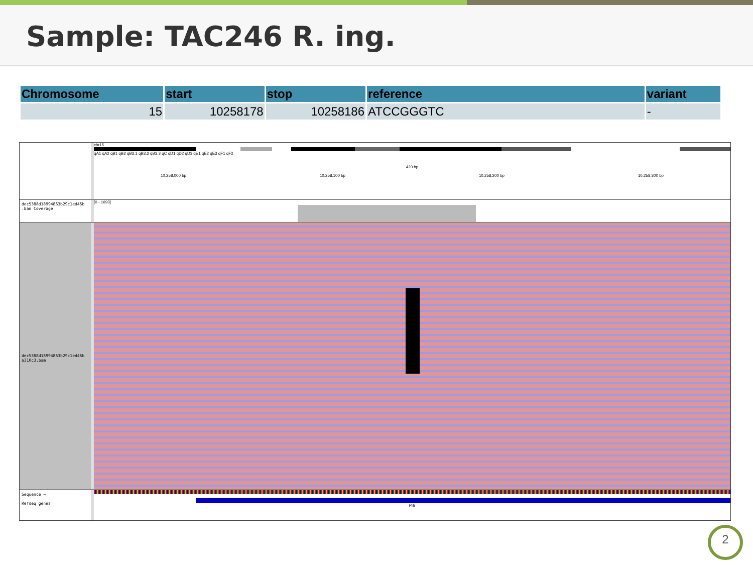Sample: TAC246 R. ing.
| Chromosome | start | stop | reference | variant |
| --- | --- | --- | --- | --- |
| 15 | 10258178 | 10258186 | ATCCGGGTC | - |
chr15
qA1 qA2 qB1 qB2 qB3.1 qB3.2 qB3.3 qC qD1 qD2 qD3 qE1 qE2 qE3 qF1 qF2
420 bp
10,258,000 bp 10,258,100 bp 10,258,200 bp 10,258,300 bp
dec5388d18994863b29c1ed46b .bam Coverage
[0 - 1693]
dec5388d18994863b29c1ed46b a310c3.bam
Sequence →
Refseq genes
Prlr
2